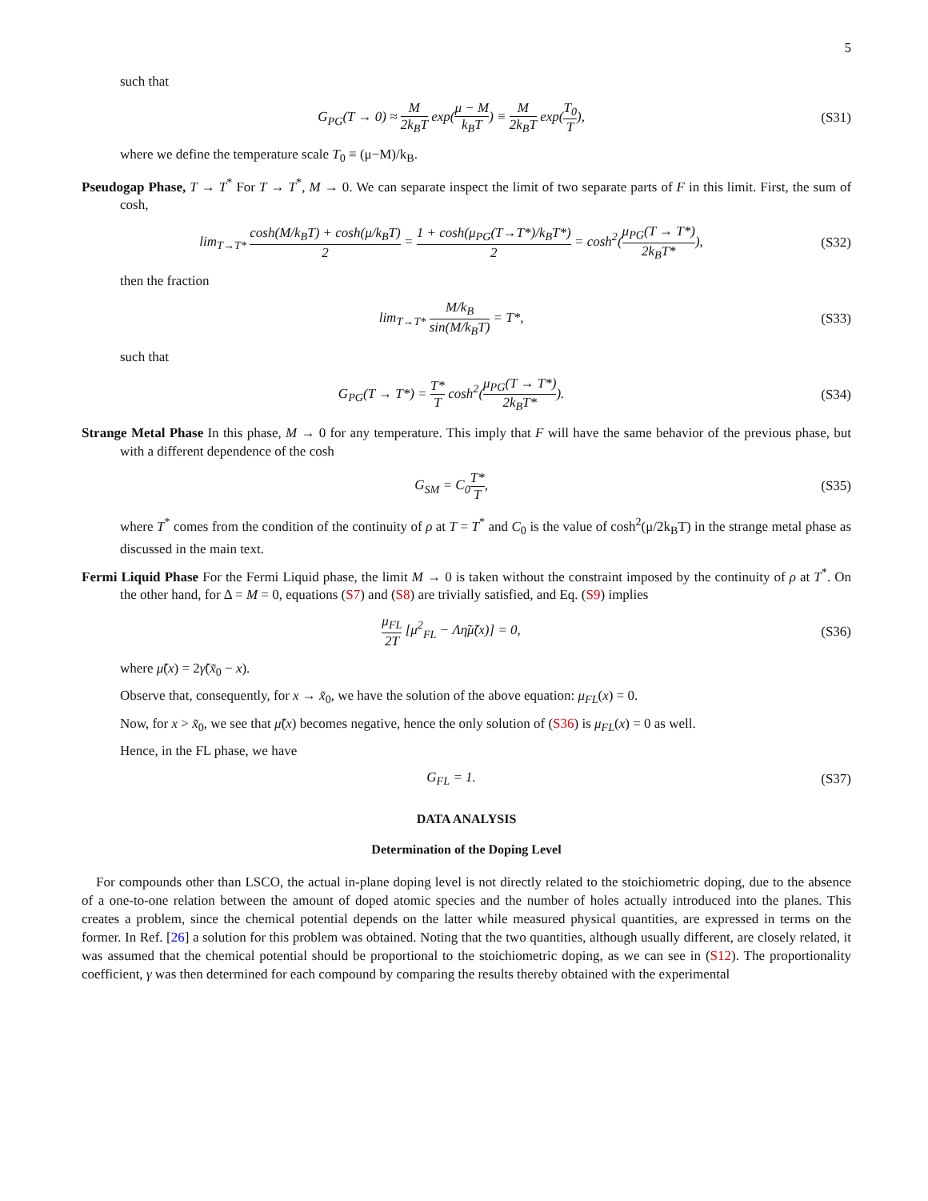5
such that
G<sub>PG</sub>(T → 0) ≈ M 2k<sub>B</sub>T exp(μ − M k<sub>B</sub>T) ≡ M 2k<sub>B</sub>T exp(T<sub>0</sub> T),
(S31)
where we define the temperature scale T<sub>0</sub> ≡ (μ−M)/k<sub>B</sub>.
Pseudogap Phase, T → T<sup>*</sup> For T → T<sup>*</sup>, M → 0. We can separate inspect the limit of two separate parts of F in this limit. First, the sum of cosh,
lim<sub>T→T*</sub> cosh(M/k<sub>B</sub>T) + cosh(μ/k<sub>B</sub>T) 2 = 1 + cosh(μ<sub>PG</sub>(T→T*)/k<sub>B</sub>T*) 2 = cosh<sup>2</sup>(μ<sub>PG</sub>(T → T*) 2k<sub>B</sub>T*),
(S32)
then the fraction
lim<sub>T→T*</sub> M/k<sub>B</sub> sin(M/k<sub>B</sub>T) = T*, (S33)
such that
G<sub>PG</sub>(T → T*) = T* T cosh<sup>2</sup>(μ<sub>PG</sub>(T → T*) 2k<sub>B</sub>T*).
(S34)
Strange Metal Phase In this phase, M → 0 for any temperature. This imply that F will have the same behavior of the previous phase, but with a different dependence of the cosh
G<sub>SM</sub> = C<sub>0</sub>T* T, (S35)
where T<sup>*</sup> comes from the condition of the continuity of ρ at T = T<sup>*</sup> and C<sub>0</sub> is the value of cosh<sup>2</sup>(μ/2k<sub>B</sub>T) in the strange metal phase as discussed in the main text.
Fermi Liquid Phase For the Fermi Liquid phase, the limit M → 0 is taken without the constraint imposed by the continuity of ρ at T<sup>*</sup>. On the other hand, for Δ = M = 0, equations (S7) and (S8) are trivially satisfied, and Eq. (S9) implies
μ<sub>FL</sub> 2T [μ<sup>2</sup><sub>FL</sub> − Λη̃μ̃(x)] = 0, (S36)
where μ̃(x) = 2γ̃(x̃<sub>0</sub> − x).
Observe that, consequently, for x → x̃<sub>0</sub>, we have the solution of the above equation: μ<sub>FL</sub>(x) = 0.
Now, for x > x̃<sub>0</sub>, we see that μ̃(x) becomes negative, hence the only solution of (S36) is μ<sub>FL</sub>(x) = 0 as well.
Hence, in the FL phase, we have
G<sub>FL</sub> = 1. (S37)
DATA ANALYSIS
Determination of the Doping Level
For compounds other than LSCO, the actual in-plane doping level is not directly related to the stoichiometric doping, due to the absence of a one-to-one relation between the amount of doped atomic species and the number of holes actually introduced into the planes. This creates a problem, since the chemical potential depends on the latter while measured physical quantities, are expressed in terms on the former. In Ref. [26] a solution for this problem was obtained. Noting that the two quantities, although usually different, are closely related, it was assumed that the chemical potential should be proportional to the stoichiometric doping, as we can see in (S12). The proportionality coefficient, γ was then determined for each compound by comparing the results thereby obtained with the experimental